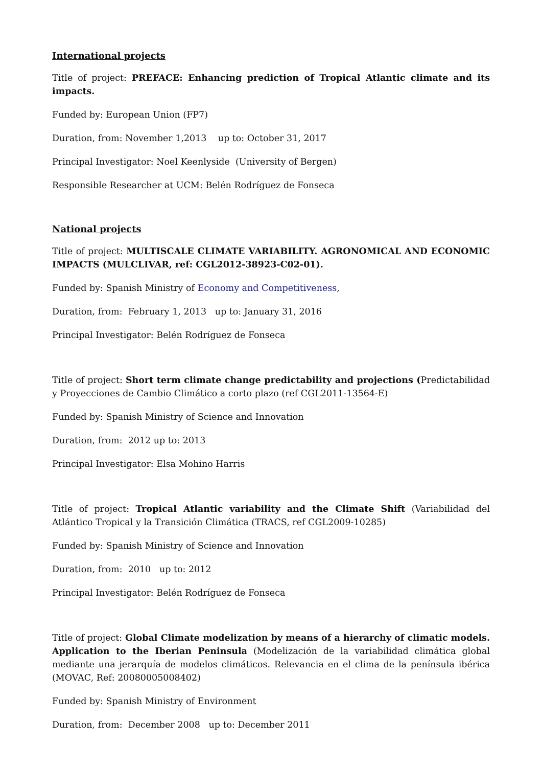International projects
Title of project: PREFACE: Enhancing prediction of Tropical Atlantic climate and its impacts.
Funded by: European Union (FP7)
Duration, from: November 1,2013 up to: October 31, 2017
Principal Investigator: Noel Keenlyside (University of Bergen)
Responsible Researcher at UCM: Belén Rodríguez de Fonseca
National projects
Title of project: MULTISCALE CLIMATE VARIABILITY. AGRONOMICAL AND ECONOMIC IMPACTS (MULCLIVAR, ref: CGL2012-38923-C02-01).
Funded by: Spanish Ministry of Economy and Competitiveness,
Duration, from: February 1, 2013 up to: January 31, 2016
Principal Investigator: Belén Rodríguez de Fonseca
Title of project: Short term climate change predictability and projections (Predictabilidad y Proyecciones de Cambio Climático a corto plazo (ref CGL2011-13564-E)
Funded by: Spanish Ministry of Science and Innovation
Duration, from: 2012 up to: 2013
Principal Investigator: Elsa Mohino Harris
Title of project: Tropical Atlantic variability and the Climate Shift (Variabilidad del Atlántico Tropical y la Transición Climática (TRACS, ref CGL2009-10285)
Funded by: Spanish Ministry of Science and Innovation
Duration, from: 2010 up to: 2012
Principal Investigator: Belén Rodríguez de Fonseca
Title of project: Global Climate modelization by means of a hierarchy of climatic models. Application to the Iberian Peninsula (Modelización de la variabilidad climática global mediante una jerarquía de modelos climáticos. Relevancia en el clima de la península ibérica (MOVAC, Ref: 20080005008402)
Funded by: Spanish Ministry of Environment
Duration, from: December 2008 up to: December 2011